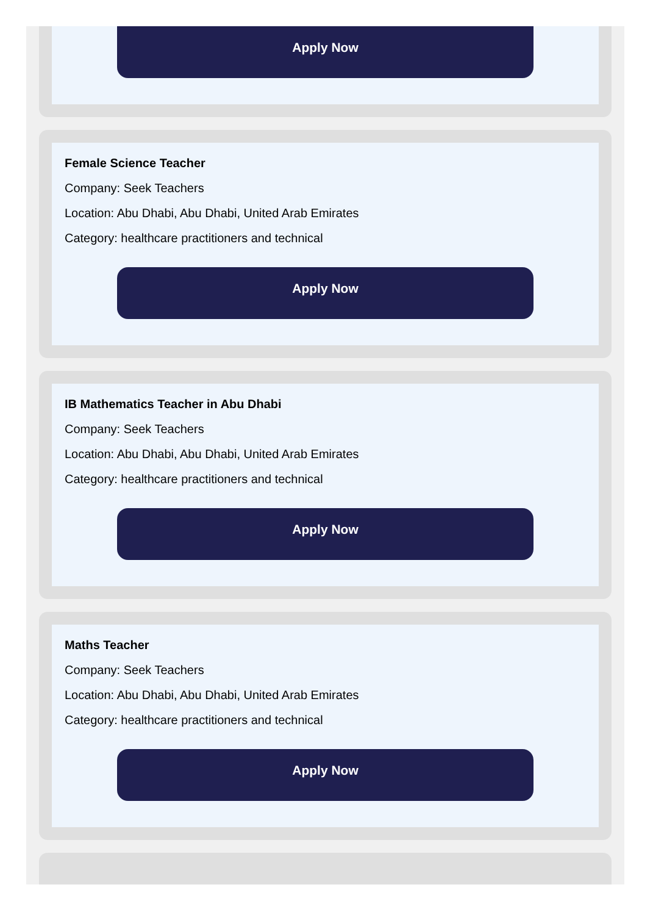Apply Now
Female Science Teacher
Company: Seek Teachers
Location: Abu Dhabi, Abu Dhabi, United Arab Emirates
Category: healthcare practitioners and technical
Apply Now
IB Mathematics Teacher in Abu Dhabi
Company: Seek Teachers
Location: Abu Dhabi, Abu Dhabi, United Arab Emirates
Category: healthcare practitioners and technical
Apply Now
Maths Teacher
Company: Seek Teachers
Location: Abu Dhabi, Abu Dhabi, United Arab Emirates
Category: healthcare practitioners and technical
Apply Now